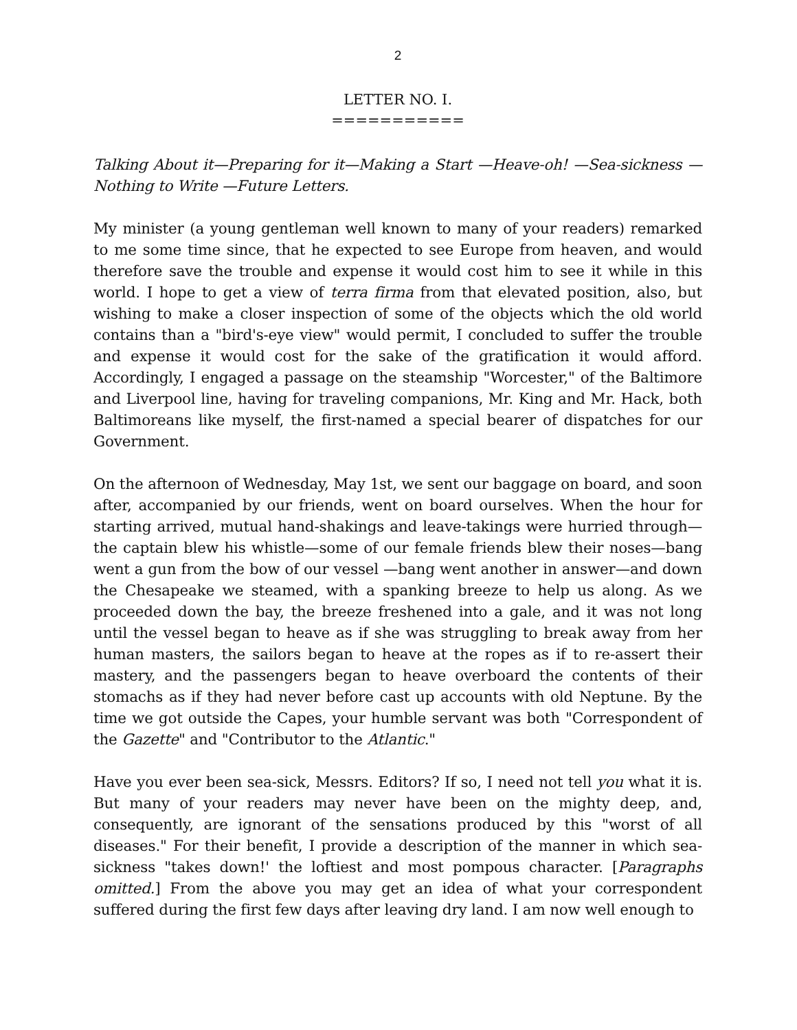2
LETTER NO. I.
===========
Talking About it—Preparing for it—Making a Start —Heave-oh! —Sea-sickness —Nothing to Write —Future Letters.
My minister (a young gentleman well known to many of your readers) remarked to me some time since, that he expected to see Europe from heaven, and would therefore save the trouble and expense it would cost him to see it while in this world. I hope to get a view of terra firma from that elevated position, also, but wishing to make a closer inspection of some of the objects which the old world contains than a "bird's-eye view" would permit, I concluded to suffer the trouble and expense it would cost for the sake of the gratification it would afford. Accordingly, I engaged a passage on the steamship "Worcester," of the Baltimore and Liverpool line, having for traveling companions, Mr. King and Mr. Hack, both Baltimoreans like myself, the first-named a special bearer of dispatches for our Government.
On the afternoon of Wednesday, May 1st, we sent our baggage on board, and soon after, accompanied by our friends, went on board ourselves. When the hour for starting arrived, mutual hand-shakings and leave-takings were hurried through—the captain blew his whistle—some of our female friends blew their noses—bang went a gun from the bow of our vessel —bang went another in answer—and down the Chesapeake we steamed, with a spanking breeze to help us along. As we proceeded down the bay, the breeze freshened into a gale, and it was not long until the vessel began to heave as if she was struggling to break away from her human masters, the sailors began to heave at the ropes as if to re-assert their mastery, and the passengers began to heave overboard the contents of their stomachs as if they had never before cast up accounts with old Neptune. By the time we got outside the Capes, your humble servant was both "Correspondent of the Gazette" and "Contributor to the Atlantic."
Have you ever been sea-sick, Messrs. Editors? If so, I need not tell you what it is. But many of your readers may never have been on the mighty deep, and, consequently, are ignorant of the sensations produced by this "worst of all diseases." For their benefit, I provide a description of the manner in which sea-sickness "takes down!' the loftiest and most pompous character. [Paragraphs omitted.] From the above you may get an idea of what your correspondent suffered during the first few days after leaving dry land. I am now well enough to